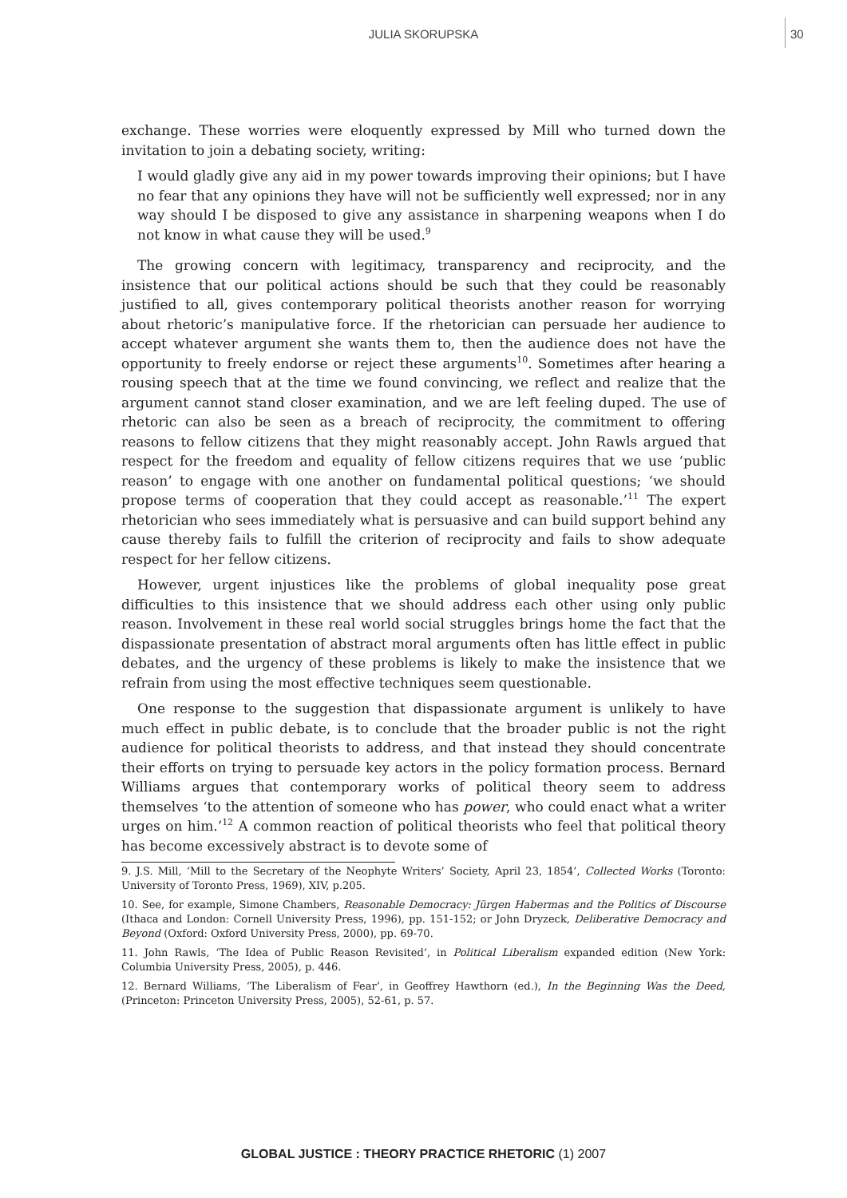JULIA SKORUPSKA 30
exchange. These worries were eloquently expressed by Mill who turned down the invitation to join a debating society, writing:
I would gladly give any aid in my power towards improving their opinions; but I have no fear that any opinions they have will not be sufficiently well expressed; nor in any way should I be disposed to give any assistance in sharpening weapons when I do not know in what cause they will be used.<sup>9</sup>
The growing concern with legitimacy, transparency and reciprocity, and the insistence that our political actions should be such that they could be reasonably justified to all, gives contemporary political theorists another reason for worrying about rhetoric’s manipulative force. If the rhetorician can persuade her audience to accept whatever argument she wants them to, then the audience does not have the opportunity to freely endorse or reject these arguments<sup>10</sup>. Sometimes after hearing a rousing speech that at the time we found convincing, we reflect and realize that the argument cannot stand closer examination, and we are left feeling duped. The use of rhetoric can also be seen as a breach of reciprocity, the commitment to offering reasons to fellow citizens that they might reasonably accept. John Rawls argued that respect for the freedom and equality of fellow citizens requires that we use ‘public reason’ to engage with one another on fundamental political questions; ‘we should propose terms of cooperation that they could accept as reasonable.’<sup>11</sup> The expert rhetorician who sees immediately what is persuasive and can build support behind any cause thereby fails to fulfill the criterion of reciprocity and fails to show adequate respect for her fellow citizens.
However, urgent injustices like the problems of global inequality pose great difficulties to this insistence that we should address each other using only public reason. Involvement in these real world social struggles brings home the fact that the dispassionate presentation of abstract moral arguments often has little effect in public debates, and the urgency of these problems is likely to make the insistence that we refrain from using the most effective techniques seem questionable.
One response to the suggestion that dispassionate argument is unlikely to have much effect in public debate, is to conclude that the broader public is not the right audience for political theorists to address, and that instead they should concentrate their efforts on trying to persuade key actors in the policy formation process. Bernard Williams argues that contemporary works of political theory seem to address themselves ‘to the attention of someone who has power, who could enact what a writer urges on him.’<sup>12</sup> A common reaction of political theorists who feel that political theory has become excessively abstract is to devote some of
9. J.S. Mill, ‘Mill to the Secretary of the Neophyte Writers’ Society, April 23, 1854’, Collected Works (Toronto: University of Toronto Press, 1969), XIV, p.205.
10. See, for example, Simone Chambers, Reasonable Democracy: Jürgen Habermas and the Politics of Discourse (Ithaca and London: Cornell University Press, 1996), pp. 151-152; or John Dryzeck, Deliberative Democracy and Beyond (Oxford: Oxford University Press, 2000), pp. 69-70.
11. John Rawls, ‘The Idea of Public Reason Revisited’, in Political Liberalism expanded edition (New York: Columbia University Press, 2005), p. 446.
12. Bernard Williams, ‘The Liberalism of Fear’, in Geoffrey Hawthorn (ed.), In the Beginning Was the Deed, (Princeton: Princeton University Press, 2005), 52-61, p. 57.
GLOBAL JUSTICE : THEORY PRACTICE RHETORIC (1) 2007